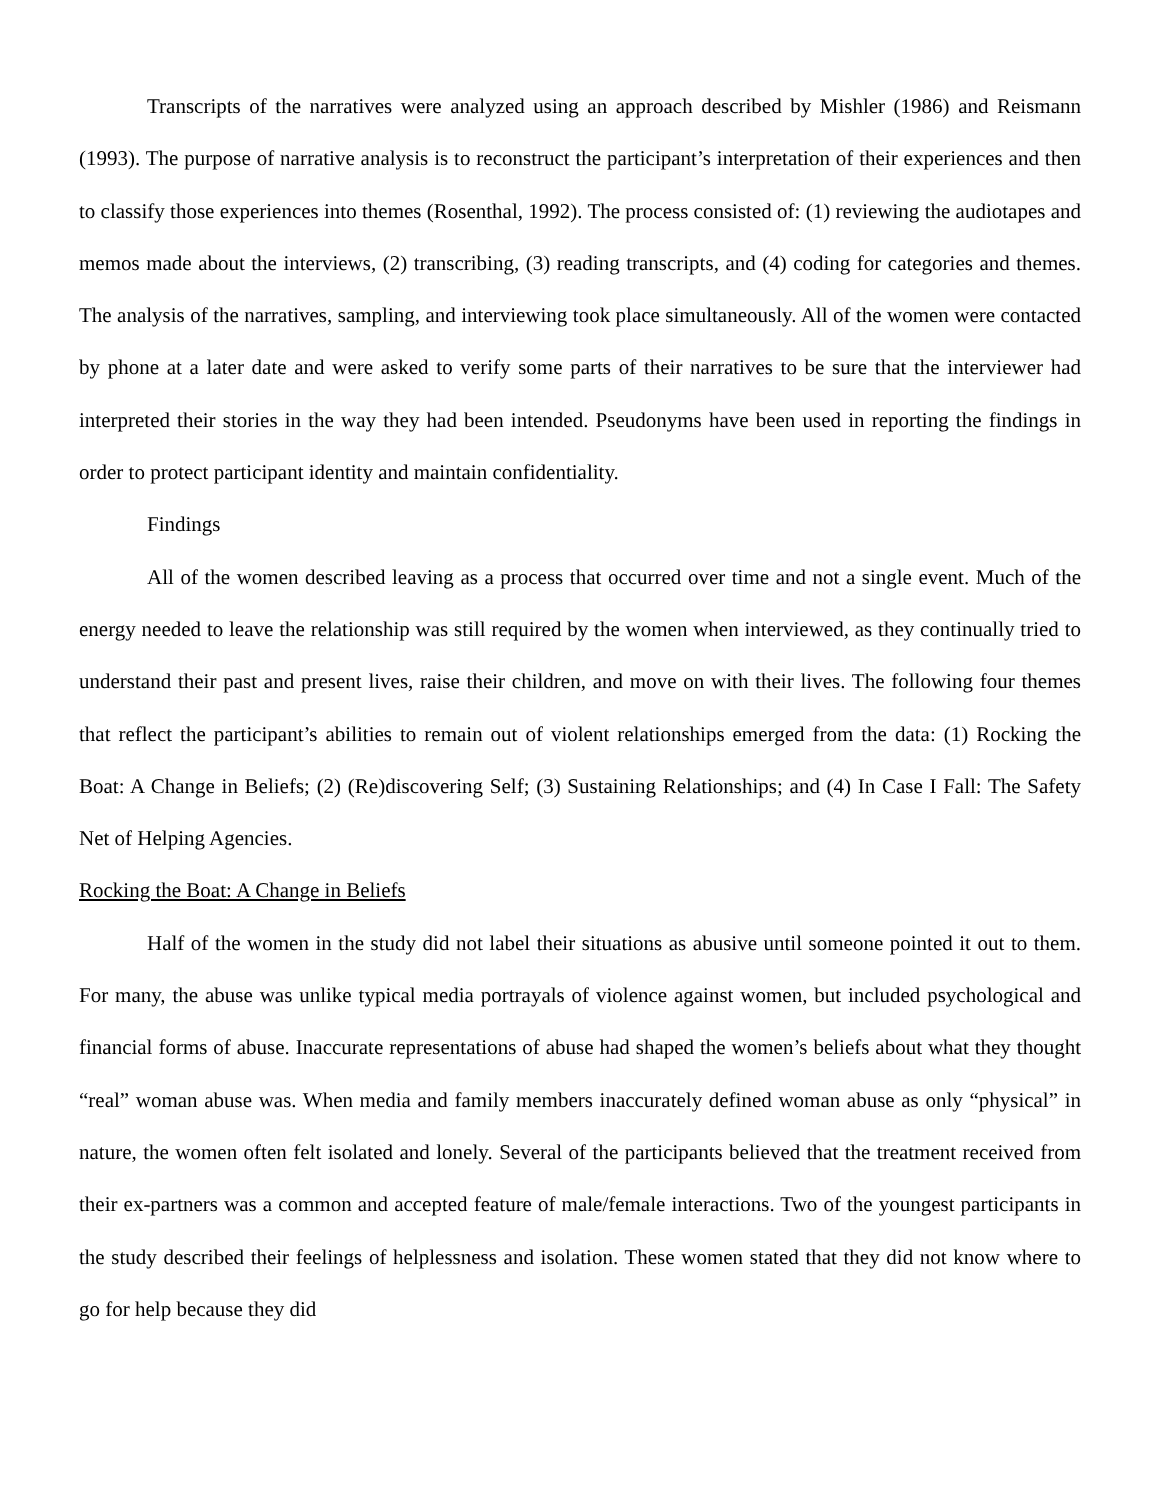Transcripts of the narratives were analyzed using an approach described by Mishler (1986) and Reismann (1993). The purpose of narrative analysis is to reconstruct the participant’s interpretation of their experiences and then to classify those experiences into themes (Rosenthal, 1992). The process consisted of: (1) reviewing the audiotapes and memos made about the interviews, (2) transcribing, (3) reading transcripts, and (4) coding for categories and themes. The analysis of the narratives, sampling, and interviewing took place simultaneously. All of the women were contacted by phone at a later date and were asked to verify some parts of their narratives to be sure that the interviewer had interpreted their stories in the way they had been intended. Pseudonyms have been used in reporting the findings in order to protect participant identity and maintain confidentiality.
Findings
All of the women described leaving as a process that occurred over time and not a single event. Much of the energy needed to leave the relationship was still required by the women when interviewed, as they continually tried to understand their past and present lives, raise their children, and move on with their lives. The following four themes that reflect the participant’s abilities to remain out of violent relationships emerged from the data: (1) Rocking the Boat: A Change in Beliefs; (2) (Re)discovering Self; (3) Sustaining Relationships; and (4) In Case I Fall: The Safety Net of Helping Agencies.
Rocking the Boat: A Change in Beliefs
Half of the women in the study did not label their situations as abusive until someone pointed it out to them. For many, the abuse was unlike typical media portrayals of violence against women, but included psychological and financial forms of abuse. Inaccurate representations of abuse had shaped the women’s beliefs about what they thought “real” woman abuse was. When media and family members inaccurately defined woman abuse as only “physical” in nature, the women often felt isolated and lonely. Several of the participants believed that the treatment received from their ex-partners was a common and accepted feature of male/female interactions. Two of the youngest participants in the study described their feelings of helplessness and isolation. These women stated that they did not know where to go for help because they did